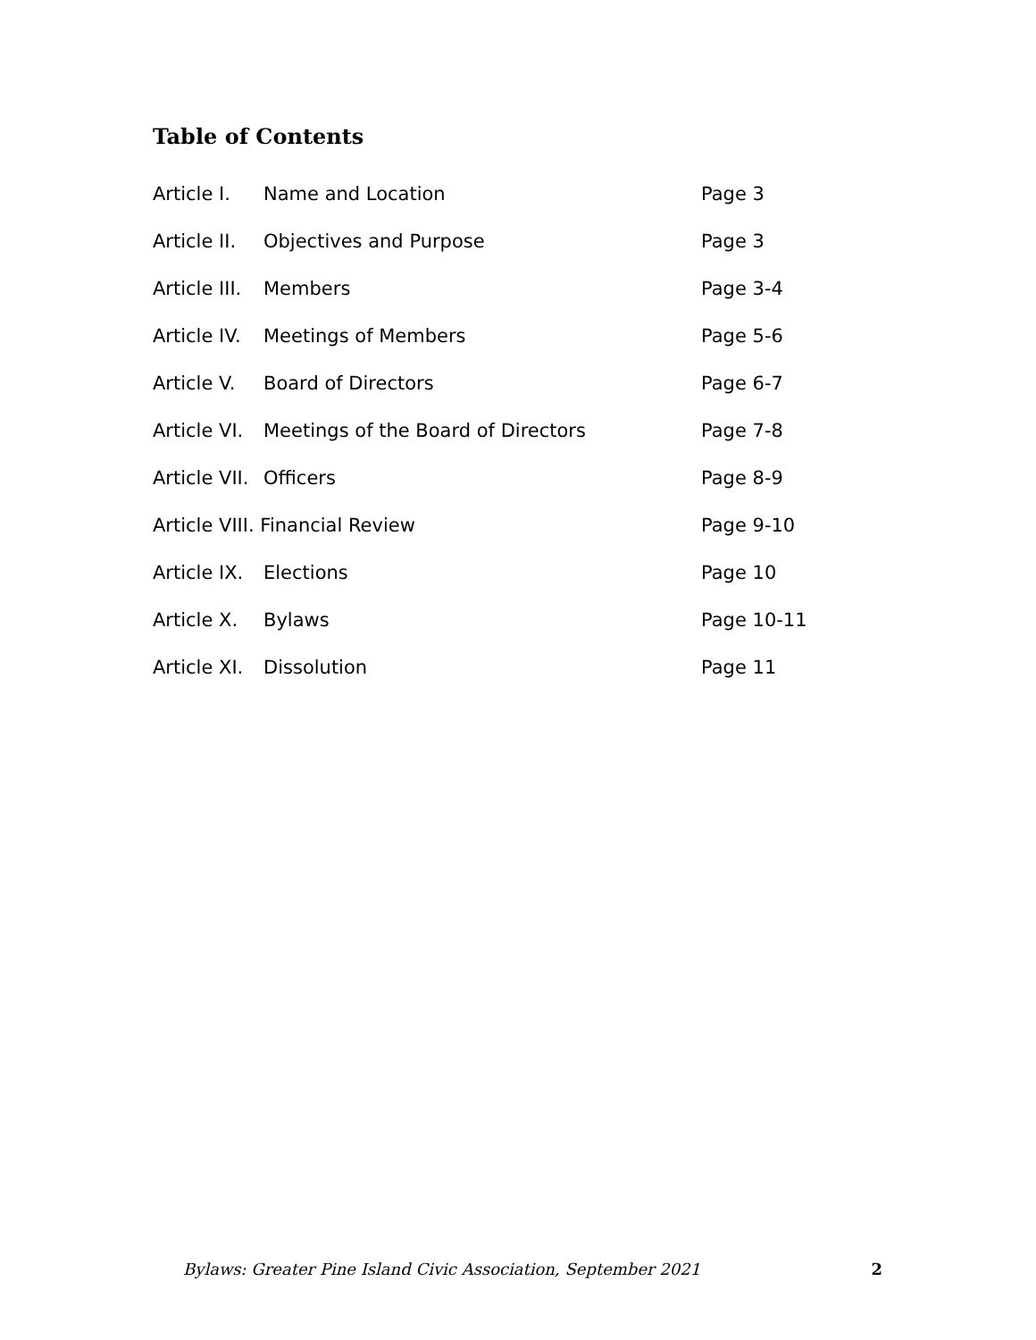Table of Contents
| Article I. | Name and Location | Page 3 |
| Article II. | Objectives and Purpose | Page 3 |
| Article III. | Members | Page 3-4 |
| Article IV. | Meetings of Members | Page 5-6 |
| Article V. | Board of Directors | Page 6-7 |
| Article VI. | Meetings of the Board of Directors | Page 7-8 |
| Article VII. | Officers | Page 8-9 |
| Article VIII. Financial Review | | Page 9-10 |
| Article IX. | Elections | Page 10 |
| Article X. | Bylaws | Page 10-11 |
| Article XI. | Dissolution | Page 11 |
Bylaws: Greater Pine Island Civic Association, September 2021 2